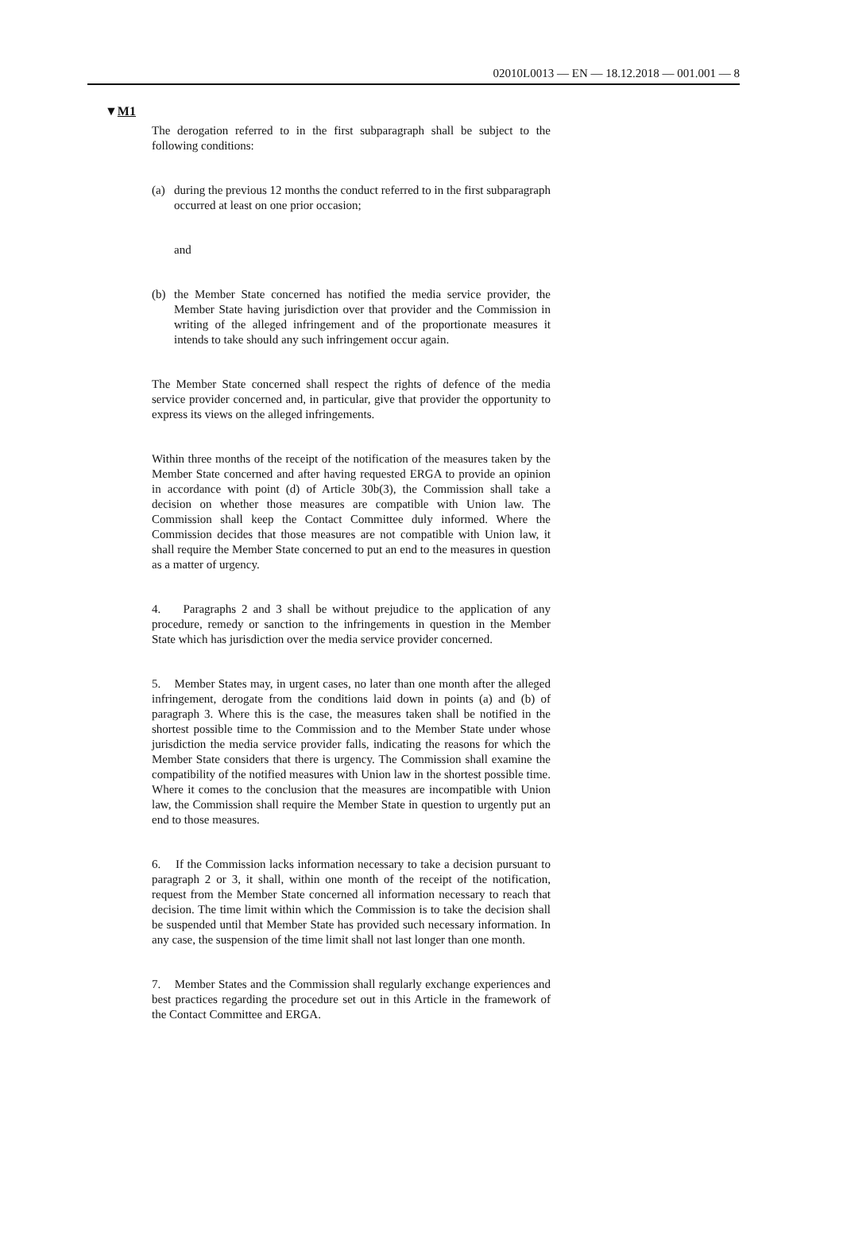02010L0013 — EN — 18.12.2018 — 001.001 — 8
▼M1
The derogation referred to in the first subparagraph shall be subject to the following conditions:
(a) during the previous 12 months the conduct referred to in the first subparagraph occurred at least on one prior occasion;
and
(b) the Member State concerned has notified the media service provider, the Member State having jurisdiction over that provider and the Commission in writing of the alleged infringement and of the proportionate measures it intends to take should any such infringement occur again.
The Member State concerned shall respect the rights of defence of the media service provider concerned and, in particular, give that provider the opportunity to express its views on the alleged infringements.
Within three months of the receipt of the notification of the measures taken by the Member State concerned and after having requested ERGA to provide an opinion in accordance with point (d) of Article 30b(3), the Commission shall take a decision on whether those measures are compatible with Union law. The Commission shall keep the Contact Committee duly informed. Where the Commission decides that those measures are not compatible with Union law, it shall require the Member State concerned to put an end to the measures in question as a matter of urgency.
4. Paragraphs 2 and 3 shall be without prejudice to the application of any procedure, remedy or sanction to the infringements in question in the Member State which has jurisdiction over the media service provider concerned.
5. Member States may, in urgent cases, no later than one month after the alleged infringement, derogate from the conditions laid down in points (a) and (b) of paragraph 3. Where this is the case, the measures taken shall be notified in the shortest possible time to the Commission and to the Member State under whose jurisdiction the media service provider falls, indicating the reasons for which the Member State considers that there is urgency. The Commission shall examine the compatibility of the notified measures with Union law in the shortest possible time. Where it comes to the conclusion that the measures are incompatible with Union law, the Commission shall require the Member State in question to urgently put an end to those measures.
6. If the Commission lacks information necessary to take a decision pursuant to paragraph 2 or 3, it shall, within one month of the receipt of the notification, request from the Member State concerned all information necessary to reach that decision. The time limit within which the Commission is to take the decision shall be suspended until that Member State has provided such necessary information. In any case, the suspension of the time limit shall not last longer than one month.
7. Member States and the Commission shall regularly exchange experiences and best practices regarding the procedure set out in this Article in the framework of the Contact Committee and ERGA.